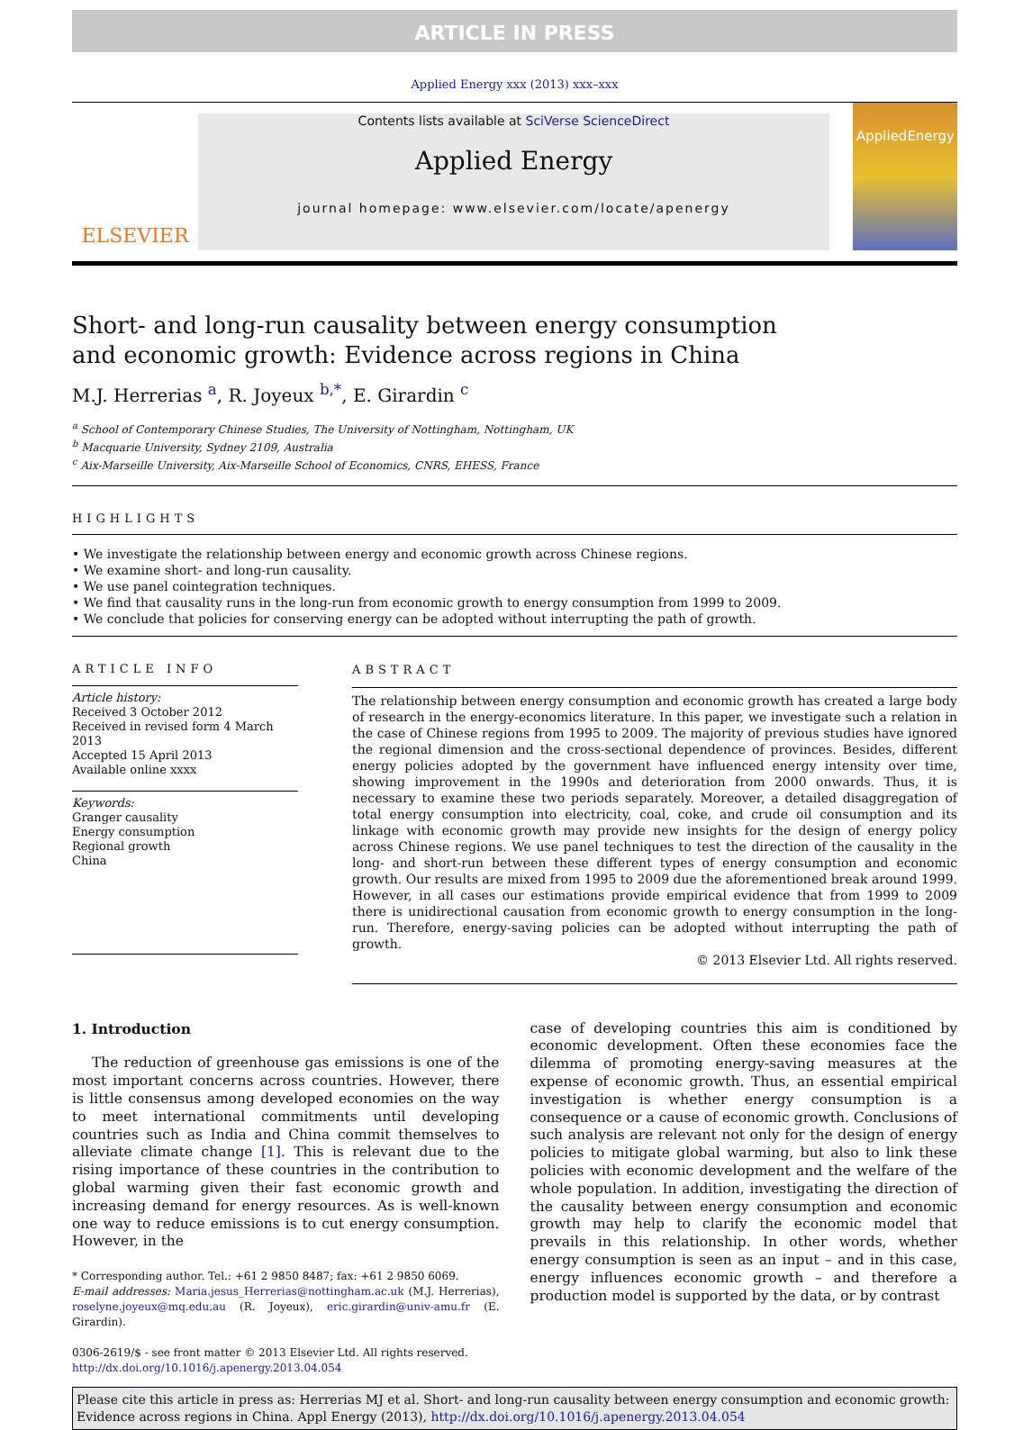ARTICLE IN PRESS
Applied Energy xxx (2013) xxx–xxx
ELSEVIER
Contents lists available at SciVerse ScienceDirect
Applied Energy
journal homepage: www.elsevier.com/locate/apenergy
AppliedEnergy
Short- and long-run causality between energy consumption
and economic growth: Evidence across regions in China
M.J. Herrerias <sup>a</sup>, R. Joyeux <sup>b,*</sup>, E. Girardin <sup>c</sup>
<sup>a</sup> School of Contemporary Chinese Studies, The University of Nottingham, Nottingham, UK
<sup>b</sup> Macquarie University, Sydney 2109, Australia
<sup>c</sup> Aix-Marseille University, Aix-Marseille School of Economics, CNRS, EHESS, France
HIGHLIGHTS
• We investigate the relationship between energy and economic growth across Chinese regions.
• We examine short- and long-run causality.
• We use panel cointegration techniques.
• We find that causality runs in the long-run from economic growth to energy consumption from 1999 to 2009.
• We conclude that policies for conserving energy can be adopted without interrupting the path of growth.
ARTICLE INFO
Article history:
Received 3 October 2012
Received in revised form 4 March 2013
Accepted 15 April 2013
Available online xxxx
Keywords:
Granger causality
Energy consumption
Regional growth
China
ABSTRACT
The relationship between energy consumption and economic growth has created a large body of research in the energy-economics literature. In this paper, we investigate such a relation in the case of Chinese regions from 1995 to 2009. The majority of previous studies have ignored the regional dimension and the cross-sectional dependence of provinces. Besides, different energy policies adopted by the government have influenced energy intensity over time, showing improvement in the 1990s and deterioration from 2000 onwards. Thus, it is necessary to examine these two periods separately. Moreover, a detailed disaggregation of total energy consumption into electricity, coal, coke, and crude oil consumption and its linkage with economic growth may provide new insights for the design of energy policy across Chinese regions. We use panel techniques to test the direction of the causality in the long- and short-run between these different types of energy consumption and economic growth. Our results are mixed from 1995 to 2009 due the aforementioned break around 1999. However, in all cases our estimations provide empirical evidence that from 1999 to 2009 there is unidirectional causation from economic growth to energy consumption in the long-run. Therefore, energy-saving policies can be adopted without interrupting the path of growth.
© 2013 Elsevier Ltd. All rights reserved.
1. Introduction
The reduction of greenhouse gas emissions is one of the most important concerns across countries. However, there is little consensus among developed economies on the way to meet international commitments until developing countries such as India and China commit themselves to alleviate climate change [1]. This is relevant due to the rising importance of these countries in the contribution to global warming given their fast economic growth and increasing demand for energy resources. As is well-known one way to reduce emissions is to cut energy consumption. However, in the
* Corresponding author. Tel.: +61 2 9850 8487; fax: +61 2 9850 6069.
E-mail addresses: Maria.jesus_Herrerias@nottingham.ac.uk (M.J. Herrerias), roselyne.joyeux@mq.edu.au (R. Joyeux), eric.girardin@univ-amu.fr (E. Girardin).
0306-2619/$ - see front matter © 2013 Elsevier Ltd. All rights reserved.
http://dx.doi.org/10.1016/j.apenergy.2013.04.054
case of developing countries this aim is conditioned by economic development. Often these economies face the dilemma of promoting energy-saving measures at the expense of economic growth. Thus, an essential empirical investigation is whether energy consumption is a consequence or a cause of economic growth. Conclusions of such analysis are relevant not only for the design of energy policies to mitigate global warming, but also to link these policies with economic development and the welfare of the whole population. In addition, investigating the direction of the causality between energy consumption and economic growth may help to clarify the economic model that prevails in this relationship. In other words, whether energy consumption is seen as an input – and in this case, energy influences economic growth – and therefore a production model is supported by the data, or by contrast
Please cite this article in press as: Herrerias MJ et al. Short- and long-run causality between energy consumption and economic growth: Evidence across regions in China. Appl Energy (2013), http://dx.doi.org/10.1016/j.apenergy.2013.04.054